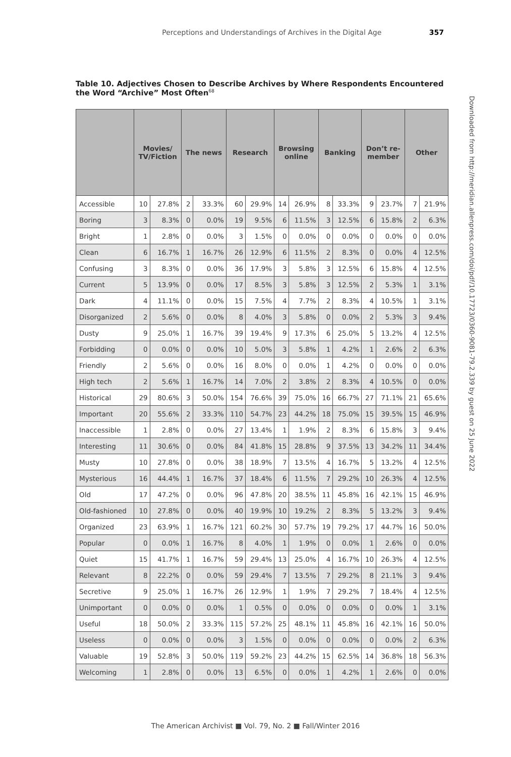Perceptions and Understandings of Archives in the Digital Age 357
Table 10. Adjectives Chosen to Describe Archives by Where Respondents Encountered the Word “Archive” Most Often<sup>68</sup>
| | Movies/ TV/Fiction | | The news | | Research | | Browsing online | | Banking | | Don’t re- member | | Other | |
| --- | --- | --- | --- | --- | --- | --- | --- | --- | --- | --- | --- | --- | --- | --- |
| Accessible | 10 | 27.8% | 2 | 33.3% | 60 | 29.9% | 14 | 26.9% | 8 | 33.3% | 9 | 23.7% | 7 | 21.9% |
| Boring | 3 | 8.3% | 0 | 0.0% | 19 | 9.5% | 6 | 11.5% | 3 | 12.5% | 6 | 15.8% | 2 | 6.3% |
| Bright | 1 | 2.8% | 0 | 0.0% | 3 | 1.5% | 0 | 0.0% | 0 | 0.0% | 0 | 0.0% | 0 | 0.0% |
| Clean | 6 | 16.7% | 1 | 16.7% | 26 | 12.9% | 6 | 11.5% | 2 | 8.3% | 0 | 0.0% | 4 | 12.5% |
| Confusing | 3 | 8.3% | 0 | 0.0% | 36 | 17.9% | 3 | 5.8% | 3 | 12.5% | 6 | 15.8% | 4 | 12.5% |
| Current | 5 | 13.9% | 0 | 0.0% | 17 | 8.5% | 3 | 5.8% | 3 | 12.5% | 2 | 5.3% | 1 | 3.1% |
| Dark | 4 | 11.1% | 0 | 0.0% | 15 | 7.5% | 4 | 7.7% | 2 | 8.3% | 4 | 10.5% | 1 | 3.1% |
| Disorganized | 2 | 5.6% | 0 | 0.0% | 8 | 4.0% | 3 | 5.8% | 0 | 0.0% | 2 | 5.3% | 3 | 9.4% |
| Dusty | 9 | 25.0% | 1 | 16.7% | 39 | 19.4% | 9 | 17.3% | 6 | 25.0% | 5 | 13.2% | 4 | 12.5% |
| Forbidding | 0 | 0.0% | 0 | 0.0% | 10 | 5.0% | 3 | 5.8% | 1 | 4.2% | 1 | 2.6% | 2 | 6.3% |
| Friendly | 2 | 5.6% | 0 | 0.0% | 16 | 8.0% | 0 | 0.0% | 1 | 4.2% | 0 | 0.0% | 0 | 0.0% |
| High tech | 2 | 5.6% | 1 | 16.7% | 14 | 7.0% | 2 | 3.8% | 2 | 8.3% | 4 | 10.5% | 0 | 0.0% |
| Historical | 29 | 80.6% | 3 | 50.0% | 154 | 76.6% | 39 | 75.0% | 16 | 66.7% | 27 | 71.1% | 21 | 65.6% |
| Important | 20 | 55.6% | 2 | 33.3% | 110 | 54.7% | 23 | 44.2% | 18 | 75.0% | 15 | 39.5% | 15 | 46.9% |
| Inaccessible | 1 | 2.8% | 0 | 0.0% | 27 | 13.4% | 1 | 1.9% | 2 | 8.3% | 6 | 15.8% | 3 | 9.4% |
| Interesting | 11 | 30.6% | 0 | 0.0% | 84 | 41.8% | 15 | 28.8% | 9 | 37.5% | 13 | 34.2% | 11 | 34.4% |
| Musty | 10 | 27.8% | 0 | 0.0% | 38 | 18.9% | 7 | 13.5% | 4 | 16.7% | 5 | 13.2% | 4 | 12.5% |
| Mysterious | 16 | 44.4% | 1 | 16.7% | 37 | 18.4% | 6 | 11.5% | 7 | 29.2% | 10 | 26.3% | 4 | 12.5% |
| Old | 17 | 47.2% | 0 | 0.0% | 96 | 47.8% | 20 | 38.5% | 11 | 45.8% | 16 | 42.1% | 15 | 46.9% |
| Old-fashioned | 10 | 27.8% | 0 | 0.0% | 40 | 19.9% | 10 | 19.2% | 2 | 8.3% | 5 | 13.2% | 3 | 9.4% |
| Organized | 23 | 63.9% | 1 | 16.7% | 121 | 60.2% | 30 | 57.7% | 19 | 79.2% | 17 | 44.7% | 16 | 50.0% |
| Popular | 0 | 0.0% | 1 | 16.7% | 8 | 4.0% | 1 | 1.9% | 0 | 0.0% | 1 | 2.6% | 0 | 0.0% |
| Quiet | 15 | 41.7% | 1 | 16.7% | 59 | 29.4% | 13 | 25.0% | 4 | 16.7% | 10 | 26.3% | 4 | 12.5% |
| Relevant | 8 | 22.2% | 0 | 0.0% | 59 | 29.4% | 7 | 13.5% | 7 | 29.2% | 8 | 21.1% | 3 | 9.4% |
| Secretive | 9 | 25.0% | 1 | 16.7% | 26 | 12.9% | 1 | 1.9% | 7 | 29.2% | 7 | 18.4% | 4 | 12.5% |
| Unimportant | 0 | 0.0% | 0 | 0.0% | 1 | 0.5% | 0 | 0.0% | 0 | 0.0% | 0 | 0.0% | 1 | 3.1% |
| Useful | 18 | 50.0% | 2 | 33.3% | 115 | 57.2% | 25 | 48.1% | 11 | 45.8% | 16 | 42.1% | 16 | 50.0% |
| Useless | 0 | 0.0% | 0 | 0.0% | 3 | 1.5% | 0 | 0.0% | 0 | 0.0% | 0 | 0.0% | 2 | 6.3% |
| Valuable | 19 | 52.8% | 3 | 50.0% | 119 | 59.2% | 23 | 44.2% | 15 | 62.5% | 14 | 36.8% | 18 | 56.3% |
| Welcoming | 1 | 2.8% | 0 | 0.0% | 13 | 6.5% | 0 | 0.0% | 1 | 4.2% | 1 | 2.6% | 0 | 0.0% |
Downloaded from http://meridian.allenpress.com/doi/pdf/10.17723/0360-9081-79.2.339 by guest on 25 June 2022
The American Archivist ■ Vol. 79, No. 2 ■ Fall/Winter 2016